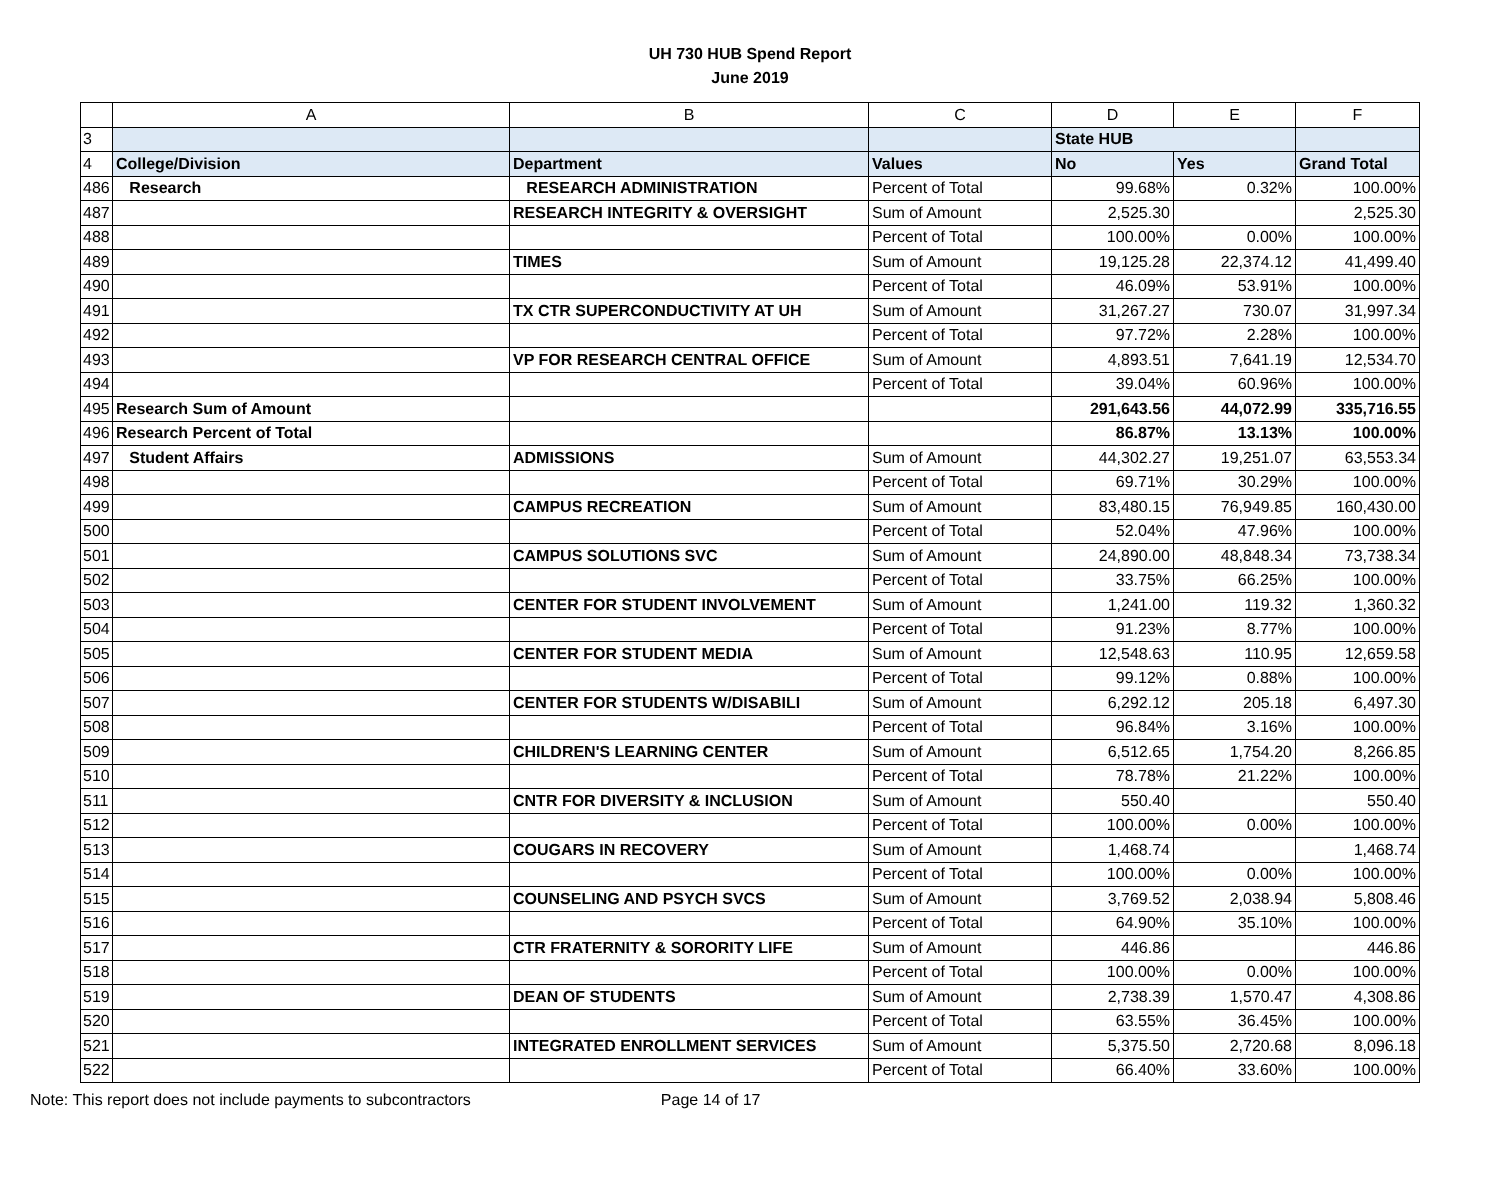UH 730 HUB Spend Report
June 2019
| | A | B | C | D | E | F |
| --- | --- | --- | --- | --- | --- | --- |
| 3 | | | | State HUB | | |
| 4 | College/Division | Department | Values | No | Yes | Grand Total |
| 486 | Research | RESEARCH ADMINISTRATION | Percent of Total | 99.68% | 0.32% | 100.00% |
| 487 | | RESEARCH INTEGRITY & OVERSIGHT | Sum of Amount | 2,525.30 | | 2,525.30 |
| 488 | | | Percent of Total | 100.00% | 0.00% | 100.00% |
| 489 | | TIMES | Sum of Amount | 19,125.28 | 22,374.12 | 41,499.40 |
| 490 | | | Percent of Total | 46.09% | 53.91% | 100.00% |
| 491 | | TX CTR SUPERCONDUCTIVITY AT UH | Sum of Amount | 31,267.27 | 730.07 | 31,997.34 |
| 492 | | | Percent of Total | 97.72% | 2.28% | 100.00% |
| 493 | | VP FOR RESEARCH CENTRAL OFFICE | Sum of Amount | 4,893.51 | 7,641.19 | 12,534.70 |
| 494 | | | Percent of Total | 39.04% | 60.96% | 100.00% |
| 495 | Research Sum of Amount | | | 291,643.56 | 44,072.99 | 335,716.55 |
| 496 | Research Percent of Total | | | 86.87% | 13.13% | 100.00% |
| 497 | Student Affairs | ADMISSIONS | Sum of Amount | 44,302.27 | 19,251.07 | 63,553.34 |
| 498 | | | Percent of Total | 69.71% | 30.29% | 100.00% |
| 499 | | CAMPUS RECREATION | Sum of Amount | 83,480.15 | 76,949.85 | 160,430.00 |
| 500 | | | Percent of Total | 52.04% | 47.96% | 100.00% |
| 501 | | CAMPUS SOLUTIONS SVC | Sum of Amount | 24,890.00 | 48,848.34 | 73,738.34 |
| 502 | | | Percent of Total | 33.75% | 66.25% | 100.00% |
| 503 | | CENTER FOR STUDENT INVOLVEMENT | Sum of Amount | 1,241.00 | 119.32 | 1,360.32 |
| 504 | | | Percent of Total | 91.23% | 8.77% | 100.00% |
| 505 | | CENTER FOR STUDENT MEDIA | Sum of Amount | 12,548.63 | 110.95 | 12,659.58 |
| 506 | | | Percent of Total | 99.12% | 0.88% | 100.00% |
| 507 | | CENTER FOR STUDENTS W/DISABILI | Sum of Amount | 6,292.12 | 205.18 | 6,497.30 |
| 508 | | | Percent of Total | 96.84% | 3.16% | 100.00% |
| 509 | | CHILDREN'S LEARNING CENTER | Sum of Amount | 6,512.65 | 1,754.20 | 8,266.85 |
| 510 | | | Percent of Total | 78.78% | 21.22% | 100.00% |
| 511 | | CNTR FOR DIVERSITY & INCLUSION | Sum of Amount | 550.40 | | 550.40 |
| 512 | | | Percent of Total | 100.00% | 0.00% | 100.00% |
| 513 | | COUGARS IN RECOVERY | Sum of Amount | 1,468.74 | | 1,468.74 |
| 514 | | | Percent of Total | 100.00% | 0.00% | 100.00% |
| 515 | | COUNSELING AND PSYCH SVCS | Sum of Amount | 3,769.52 | 2,038.94 | 5,808.46 |
| 516 | | | Percent of Total | 64.90% | 35.10% | 100.00% |
| 517 | | CTR FRATERNITY & SORORITY LIFE | Sum of Amount | 446.86 | | 446.86 |
| 518 | | | Percent of Total | 100.00% | 0.00% | 100.00% |
| 519 | | DEAN OF STUDENTS | Sum of Amount | 2,738.39 | 1,570.47 | 4,308.86 |
| 520 | | | Percent of Total | 63.55% | 36.45% | 100.00% |
| 521 | | INTEGRATED ENROLLMENT SERVICES | Sum of Amount | 5,375.50 | 2,720.68 | 8,096.18 |
| 522 | | | Percent of Total | 66.40% | 33.60% | 100.00% |
Note: This report does not include payments to subcontractors Page 14 of 17